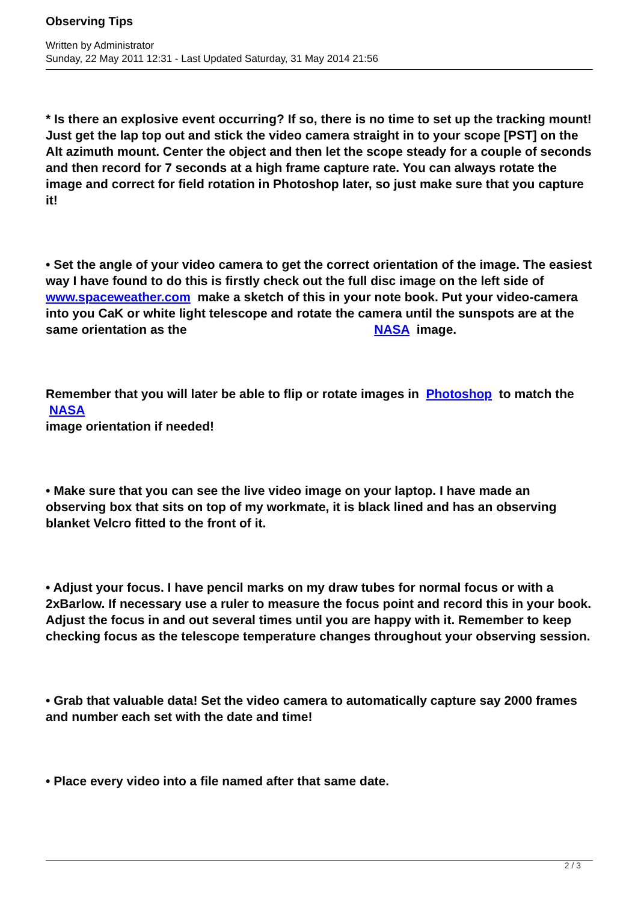Observing Tips
Written by Administrator
Sunday, 22 May 2011 12:31 - Last Updated Saturday, 31 May 2014 21:56
* Is there an explosive event occurring? If so, there is no time to set up the tracking mount! Just get the lap top out and stick the video camera straight in to your scope [PST] on the Alt azimuth mount. Center the object and then let the scope steady for a couple of seconds and then record for 7 seconds at a high frame capture rate. You can always rotate the image and correct for field rotation in Photoshop later, so just make sure that you capture it!
• Set the angle of your video camera to get the correct orientation of the image. The easiest way I have found to do this is firstly check out the full disc image on the left side of www.spaceweather.com make a sketch of this in your note book. Put your video-camera into you CaK or white light telescope and rotate the camera until the sunspots are at the same orientation as the NASA image.
Remember that you will later be able to flip or rotate images in Photoshop to match the
NASA
image orientation if needed!
• Make sure that you can see the live video image on your laptop. I have made an observing box that sits on top of my workmate, it is black lined and has an observing blanket Velcro fitted to the front of it.
• Adjust your focus. I have pencil marks on my draw tubes for normal focus or with a 2xBarlow. If necessary use a ruler to measure the focus point and record this in your book. Adjust the focus in and out several times until you are happy with it. Remember to keep checking focus as the telescope temperature changes throughout your observing session.
• Grab that valuable data! Set the video camera to automatically capture say 2000 frames and number each set with the date and time!
• Place every video into a file named after that same date.
2 / 3